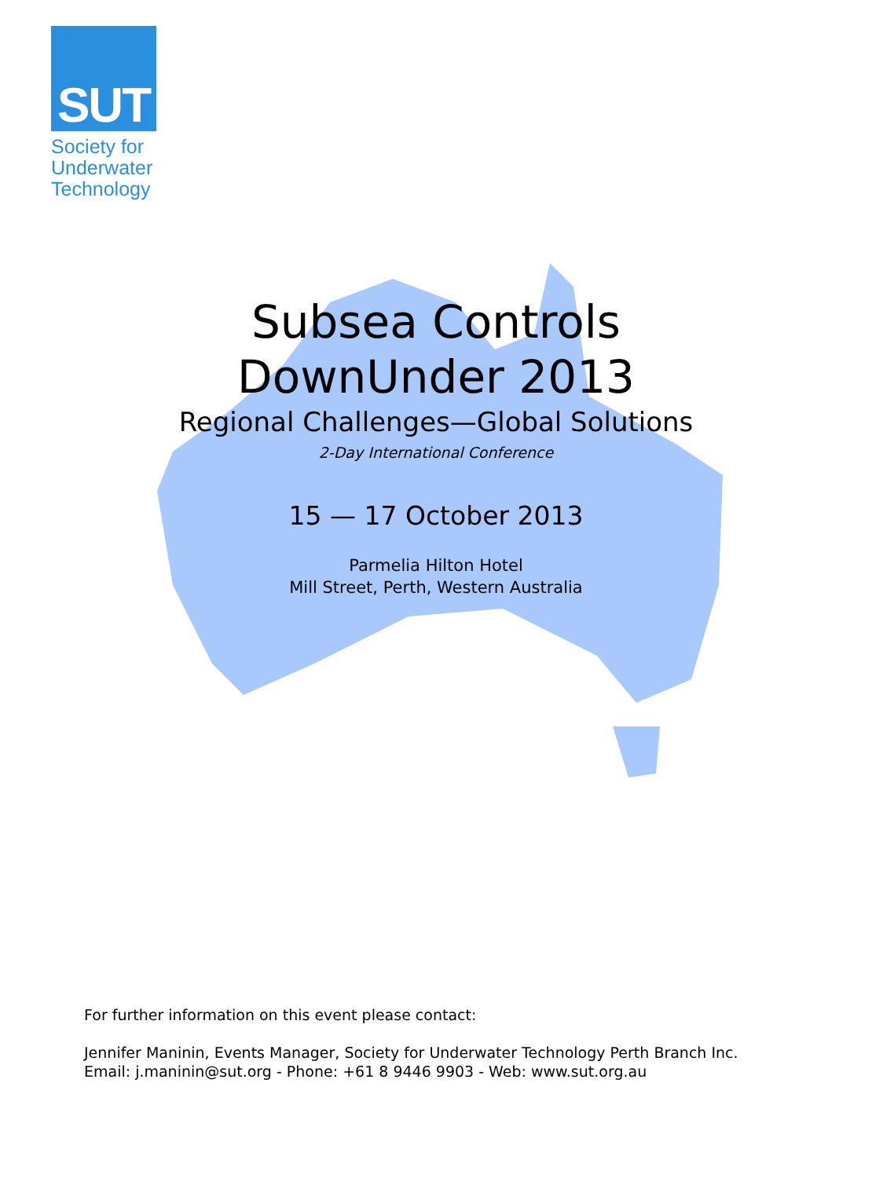SUT
Society for
Underwater
Technology
Subsea Controls
DownUnder 2013
Regional Challenges—Global Solutions
2-Day International Conference
15 — 17 October 2013
Parmelia Hilton Hotel
Mill Street, Perth, Western Australia
For further information on this event please contact:
Jennifer Maninin, Events Manager, Society for Underwater Technology Perth Branch Inc.
Email: j.maninin@sut.org - Phone: +61 8 9446 9903 - Web: www.sut.org.au